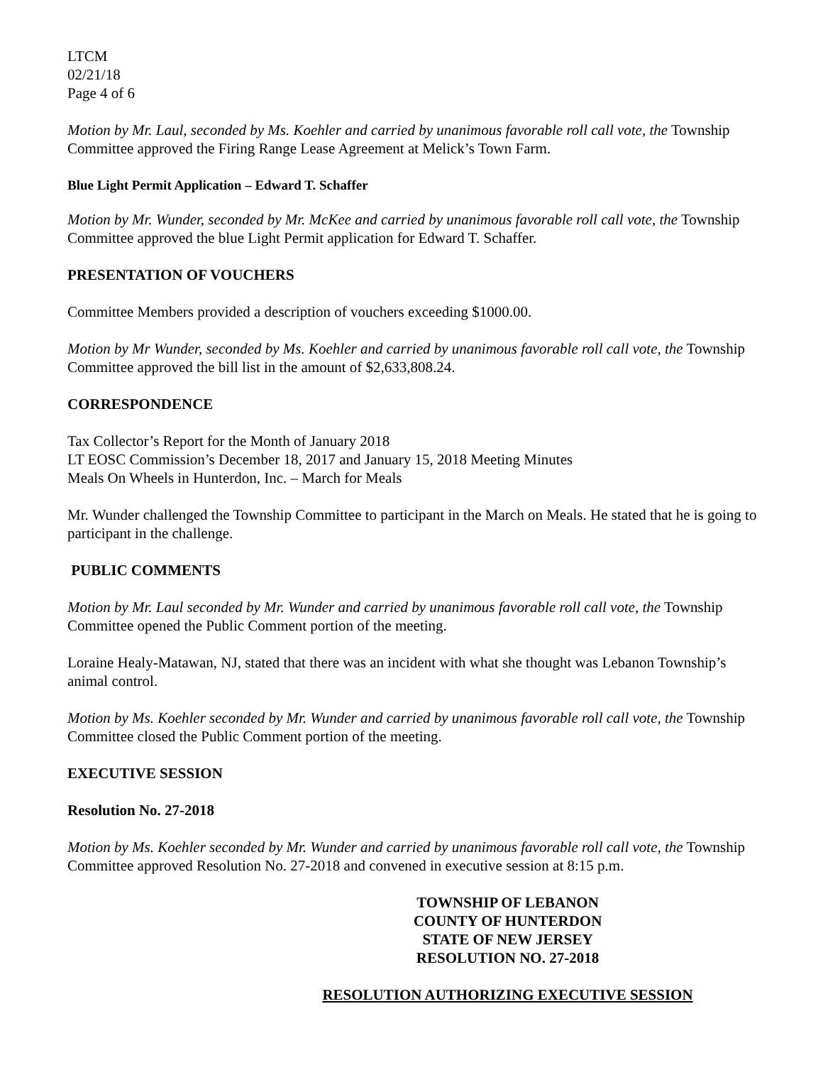LTCM
02/21/18
Page 4 of 6
Motion by Mr. Laul, seconded by Ms. Koehler and carried by unanimous favorable roll call vote, the Township Committee approved the Firing Range Lease Agreement at Melick’s Town Farm.
Blue Light Permit Application – Edward T. Schaffer
Motion by Mr. Wunder, seconded by Mr. McKee and carried by unanimous favorable roll call vote, the Township Committee approved the blue Light Permit application for Edward T. Schaffer.
PRESENTATION OF VOUCHERS
Committee Members provided a description of vouchers exceeding $1000.00.
Motion by Mr Wunder, seconded by Ms. Koehler and carried by unanimous favorable roll call vote, the Township Committee approved the bill list in the amount of $2,633,808.24.
CORRESPONDENCE
Tax Collector’s Report for the Month of January 2018
LT EOSC Commission’s December 18, 2017 and January 15, 2018 Meeting Minutes
Meals On Wheels in Hunterdon, Inc. – March for Meals
Mr. Wunder challenged the Township Committee to participant in the March on Meals. He stated that he is going to participant in the challenge.
PUBLIC COMMENTS
Motion by Mr. Laul seconded by Mr. Wunder and carried by unanimous favorable roll call vote, the Township Committee opened the Public Comment portion of the meeting.
Loraine Healy-Matawan, NJ, stated that there was an incident with what she thought was Lebanon Township’s animal control.
Motion by Ms. Koehler seconded by Mr. Wunder and carried by unanimous favorable roll call vote, the Township Committee closed the Public Comment portion of the meeting.
EXECUTIVE SESSION
Resolution No. 27-2018
Motion by Ms. Koehler seconded by Mr. Wunder and carried by unanimous favorable roll call vote, the Township Committee approved Resolution No. 27-2018 and convened in executive session at 8:15 p.m.
TOWNSHIP OF LEBANON
COUNTY OF HUNTERDON
STATE OF NEW JERSEY
RESOLUTION NO. 27-2018
RESOLUTION AUTHORIZING EXECUTIVE SESSION